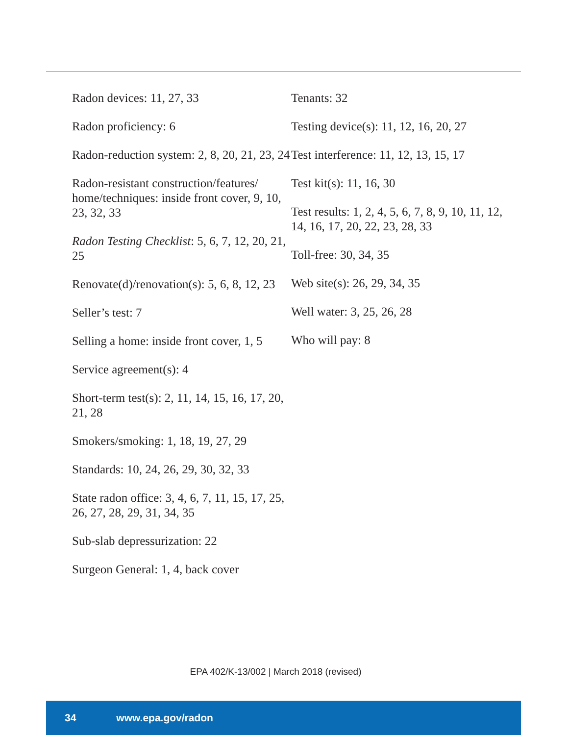Radon devices: 11, 27, 33
Radon proficiency: 6
Radon-reduction system: 2, 8, 20, 21, 23, 24
Radon-resistant construction/features/ home/techniques: inside front cover, 9, 10, 23, 32, 33
Radon Testing Checklist: 5, 6, 7, 12, 20, 21, 25
Renovate(d)/renovation(s): 5, 6, 8, 12, 23
Seller’s test: 7
Selling a home: inside front cover, 1, 5
Service agreement(s): 4
Short-term test(s): 2, 11, 14, 15, 16, 17, 20, 21, 28
Smokers/smoking: 1, 18, 19, 27, 29
Standards: 10, 24, 26, 29, 30, 32, 33
State radon office: 3, 4, 6, 7, 11, 15, 17, 25, 26, 27, 28, 29, 31, 34, 35
Sub-slab depressurization: 22
Surgeon General: 1, 4, back cover
Tenants: 32
Testing device(s): 11, 12, 16, 20, 27
Test interference: 11, 12, 13, 15, 17
Test kit(s): 11, 16, 30
Test results: 1, 2, 4, 5, 6, 7, 8, 9, 10, 11, 12, 14, 16, 17, 20, 22, 23, 28, 33
Toll-free: 30, 34, 35
Web site(s): 26, 29, 34, 35
Well water: 3, 25, 26, 28
Who will pay: 8
EPA 402/K-13/002 | March 2018 (revised)
34 www.epa.gov/radon